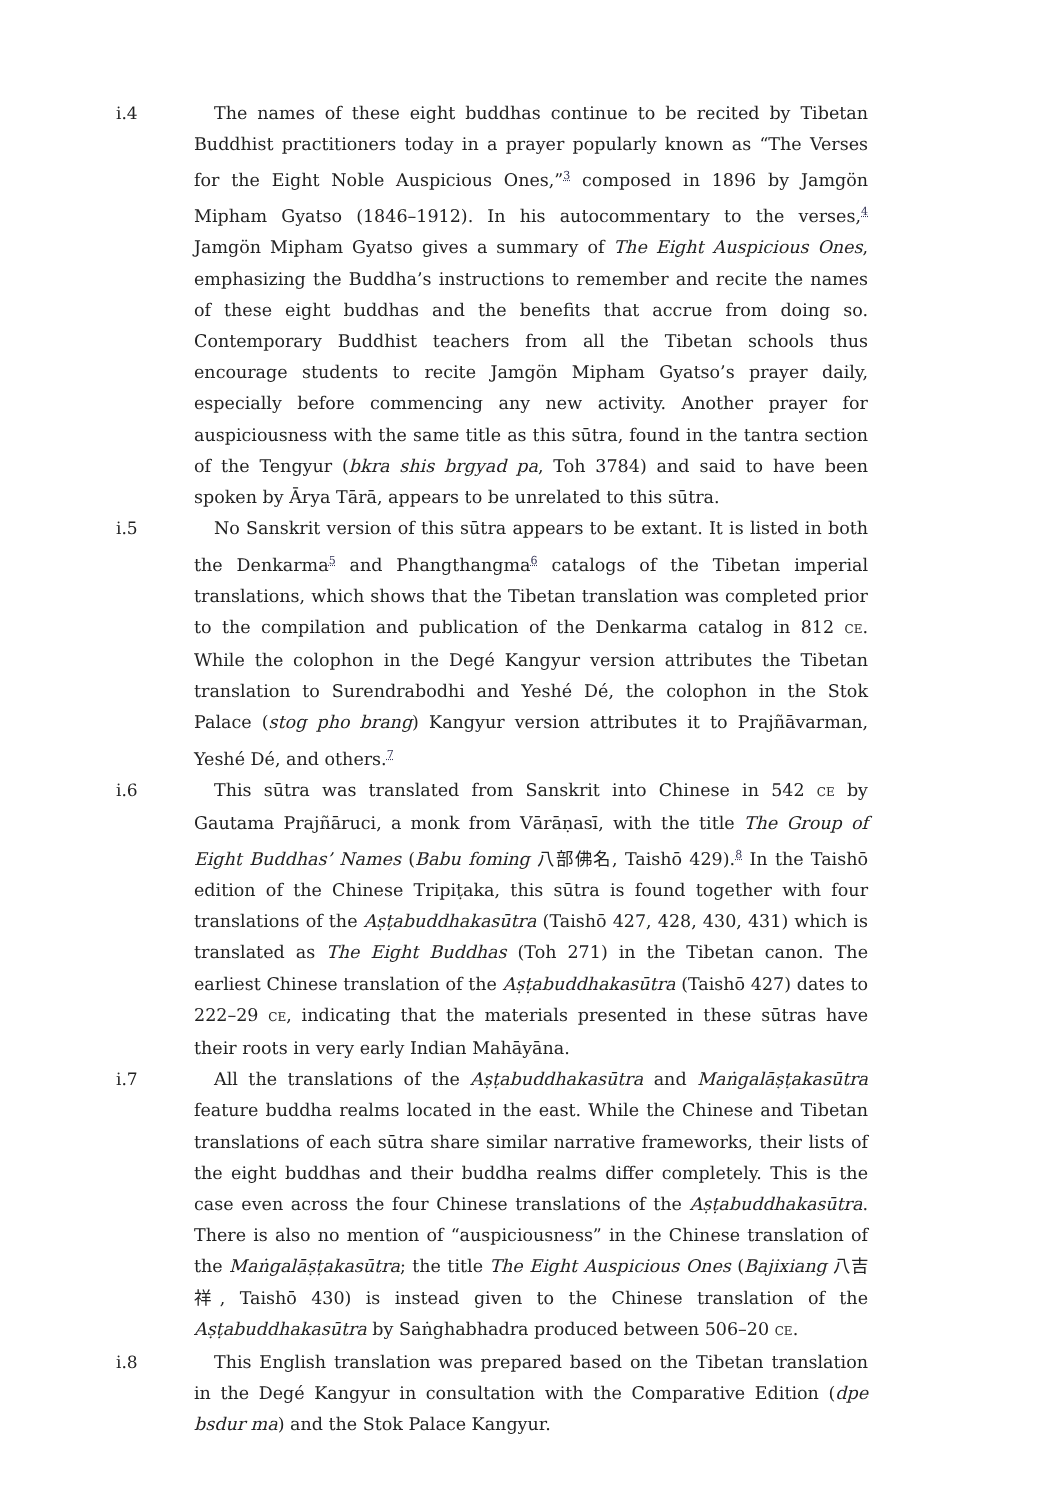i.4 The names of these eight buddhas continue to be recited by Tibetan Buddhist practitioners today in a prayer popularly known as “The Verses for the Eight Noble Auspicious Ones,”<sup>3</sup> composed in 1896 by Jamgön Mipham Gyatso (1846–1912). In his autocommentary to the verses,<sup>4</sup> Jamgön Mipham Gyatso gives a summary of The Eight Auspicious Ones, emphasizing the Buddha’s instructions to remember and recite the names of these eight buddhas and the benefits that accrue from doing so. Contemporary Buddhist teachers from all the Tibetan schools thus encourage students to recite Jamgön Mipham Gyatso’s prayer daily, especially before commencing any new activity. Another prayer for auspiciousness with the same title as this sūtra, found in the tantra section of the Tengyur (bkra shis brgyad pa, Toh 3784) and said to have been spoken by Ārya Tārā, appears to be unrelated to this sūtra.
i.5 No Sanskrit version of this sūtra appears to be extant. It is listed in both the Denkarma<sup>5</sup> and Phangthangma<sup>6</sup> catalogs of the Tibetan imperial translations, which shows that the Tibetan translation was completed prior to the compilation and publication of the Denkarma catalog in 812 CE. While the colophon in the Degé Kangyur version attributes the Tibetan translation to Surendrabodhi and Yeshé Dé, the colophon in the Stok Palace (stog pho brang) Kangyur version attributes it to Prajñāvarman, Yeshé Dé, and others.<sup>7</sup>
i.6 This sūtra was translated from Sanskrit into Chinese in 542 CE by Gautama Prajñāruci, a monk from Vārāṇasī, with the title The Group of Eight Buddhas’ Names (Babu foming 八部佛名, Taishō 429).<sup>8</sup> In the Taishō edition of the Chinese Tripiṭaka, this sūtra is found together with four translations of the Aṣṭabuddhakasūtra (Taishō 427, 428, 430, 431) which is translated as The Eight Buddhas (Toh 271) in the Tibetan canon. The earliest Chinese translation of the Aṣṭabuddhakasūtra (Taishō 427) dates to 222–29 CE, indicating that the materials presented in these sūtras have their roots in very early Indian Mahāyāna.
i.7 All the translations of the Aṣṭabuddhakasūtra and Maṅgalāṣṭakasūtra feature buddha realms located in the east. While the Chinese and Tibetan translations of each sūtra share similar narrative frameworks, their lists of the eight buddhas and their buddha realms differ completely. This is the case even across the four Chinese translations of the Aṣṭabuddhakasūtra. There is also no mention of “auspiciousness” in the Chinese translation of the Maṅgalāṣṭakasūtra; the title The Eight Auspicious Ones (Bajixiang 八吉祥, Taishō 430) is instead given to the Chinese translation of the Aṣṭabuddhakasūtra by Saṅghabhadra produced between 506–20 CE.
i.8 This English translation was prepared based on the Tibetan translation in the Degé Kangyur in consultation with the Comparative Edition (dpe bsdur ma) and the Stok Palace Kangyur.